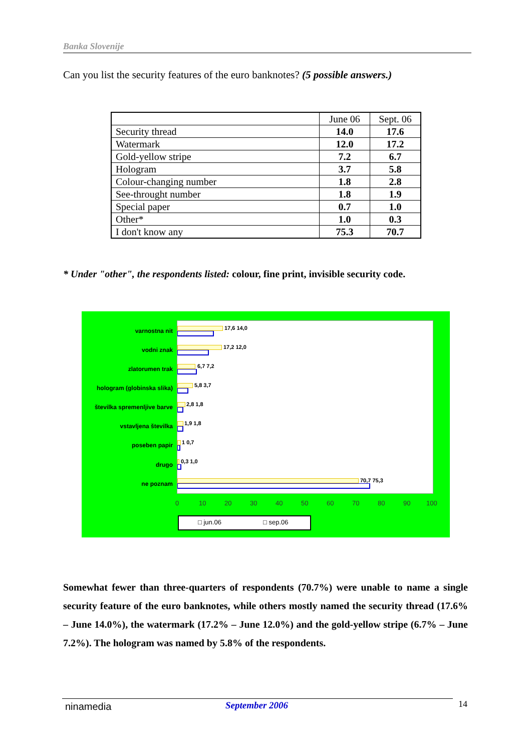Banka Slovenije
Can you list the security features of the euro banknotes? (5 possible answers.)
| | June 06 | Sept. 06 |
| --- | --- | --- |
| Security thread | 14.0 | 17.6 |
| Watermark | 12.0 | 17.2 |
| Gold-yellow stripe | 7.2 | 6.7 |
| Hologram | 3.7 | 5.8 |
| Colour-changing number | 1.8 | 2.8 |
| See-throught number | 1.8 | 1.9 |
| Special paper | 0.7 | 1.0 |
| Other* | 1.0 | 0.3 |
| I don't know any | 75.3 | 70.7 |
* Under "other", the respondents listed: colour, fine print, invisible security code.
varnostna nit
vodni znak
zlatorumen trak
hologram (globinska slika)
številka spremenljive barve
vstavljena številka
poseben papir
drugo
ne poznam
17,6 14,0
17,2 12,0
6,7 7,2
5,8 3,7
2,8 1,8
1,9 1,8
1 0,7
0,3 1,0
70,7 75,3
0 10 20 30 40 50 60 70 80 90 100
□ jun.06 □ sep.06
Somewhat fewer than three-quarters of respondents (70.7%) were unable to name a single security feature of the euro banknotes, while others mostly named the security thread (17.6% – June 14.0%), the watermark (17.2% – June 12.0%) and the gold-yellow stripe (6.7% – June 7.2%). The hologram was named by 5.8% of the respondents.
ninamedia September 2006 14